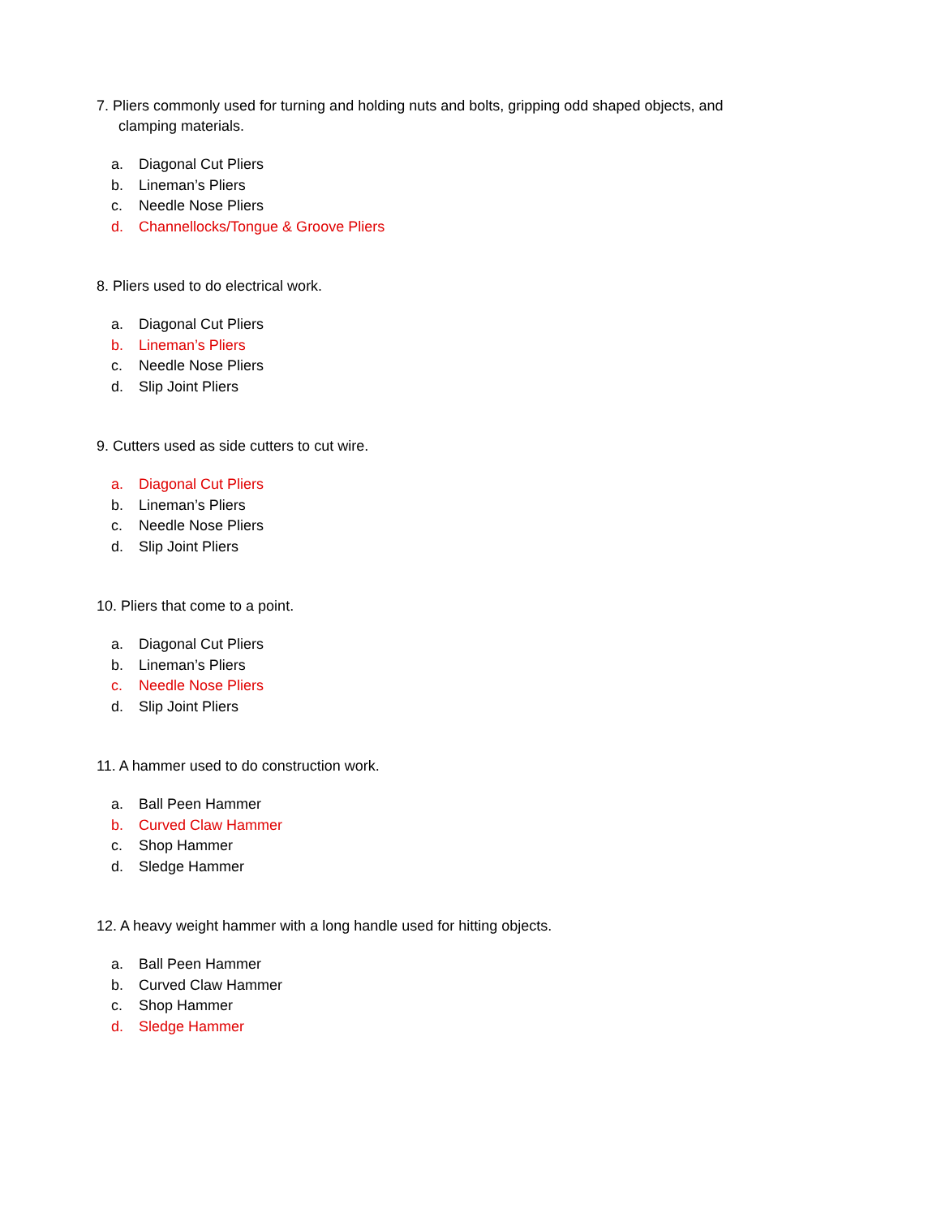7. Pliers commonly used for turning and holding nuts and bolts, gripping odd shaped objects, and
clamping materials.
a. Diagonal Cut Pliers
b. Lineman’s Pliers
c. Needle Nose Pliers
d. Channellocks/Tongue & Groove Pliers
8. Pliers used to do electrical work.
a. Diagonal Cut Pliers
b. Lineman’s Pliers
c. Needle Nose Pliers
d. Slip Joint Pliers
9. Cutters used as side cutters to cut wire.
a. Diagonal Cut Pliers
b. Lineman’s Pliers
c. Needle Nose Pliers
d. Slip Joint Pliers
10. Pliers that come to a point.
a. Diagonal Cut Pliers
b. Lineman’s Pliers
c. Needle Nose Pliers
d. Slip Joint Pliers
11. A hammer used to do construction work.
a. Ball Peen Hammer
b. Curved Claw Hammer
c. Shop Hammer
d. Sledge Hammer
12. A heavy weight hammer with a long handle used for hitting objects.
a. Ball Peen Hammer
b. Curved Claw Hammer
c. Shop Hammer
d. Sledge Hammer